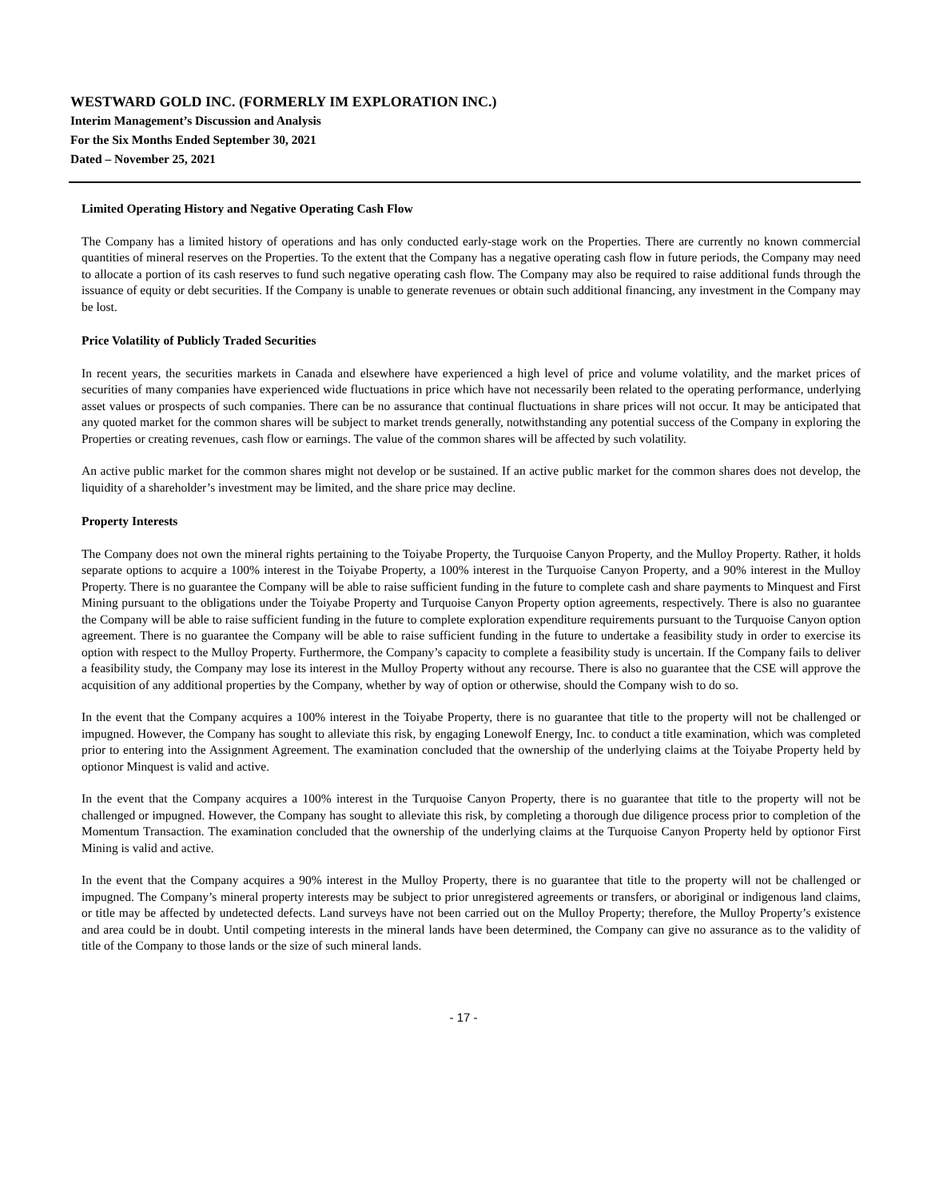WESTWARD GOLD INC. (FORMERLY IM EXPLORATION INC.)
Interim Management’s Discussion and Analysis
For the Six Months Ended September 30, 2021
Dated – November 25, 2021
Limited Operating History and Negative Operating Cash Flow
The Company has a limited history of operations and has only conducted early-stage work on the Properties. There are currently no known commercial quantities of mineral reserves on the Properties. To the extent that the Company has a negative operating cash flow in future periods, the Company may need to allocate a portion of its cash reserves to fund such negative operating cash flow. The Company may also be required to raise additional funds through the issuance of equity or debt securities. If the Company is unable to generate revenues or obtain such additional financing, any investment in the Company may be lost.
Price Volatility of Publicly Traded Securities
In recent years, the securities markets in Canada and elsewhere have experienced a high level of price and volume volatility, and the market prices of securities of many companies have experienced wide fluctuations in price which have not necessarily been related to the operating performance, underlying asset values or prospects of such companies. There can be no assurance that continual fluctuations in share prices will not occur. It may be anticipated that any quoted market for the common shares will be subject to market trends generally, notwithstanding any potential success of the Company in exploring the Properties or creating revenues, cash flow or earnings. The value of the common shares will be affected by such volatility.
An active public market for the common shares might not develop or be sustained. If an active public market for the common shares does not develop, the liquidity of a shareholder’s investment may be limited, and the share price may decline.
Property Interests
The Company does not own the mineral rights pertaining to the Toiyabe Property, the Turquoise Canyon Property, and the Mulloy Property. Rather, it holds separate options to acquire a 100% interest in the Toiyabe Property, a 100% interest in the Turquoise Canyon Property, and a 90% interest in the Mulloy Property. There is no guarantee the Company will be able to raise sufficient funding in the future to complete cash and share payments to Minquest and First Mining pursuant to the obligations under the Toiyabe Property and Turquoise Canyon Property option agreements, respectively. There is also no guarantee the Company will be able to raise sufficient funding in the future to complete exploration expenditure requirements pursuant to the Turquoise Canyon option agreement. There is no guarantee the Company will be able to raise sufficient funding in the future to undertake a feasibility study in order to exercise its option with respect to the Mulloy Property. Furthermore, the Company’s capacity to complete a feasibility study is uncertain. If the Company fails to deliver a feasibility study, the Company may lose its interest in the Mulloy Property without any recourse. There is also no guarantee that the CSE will approve the acquisition of any additional properties by the Company, whether by way of option or otherwise, should the Company wish to do so.
In the event that the Company acquires a 100% interest in the Toiyabe Property, there is no guarantee that title to the property will not be challenged or impugned. However, the Company has sought to alleviate this risk, by engaging Lonewolf Energy, Inc. to conduct a title examination, which was completed prior to entering into the Assignment Agreement. The examination concluded that the ownership of the underlying claims at the Toiyabe Property held by optionor Minquest is valid and active.
In the event that the Company acquires a 100% interest in the Turquoise Canyon Property, there is no guarantee that title to the property will not be challenged or impugned. However, the Company has sought to alleviate this risk, by completing a thorough due diligence process prior to completion of the Momentum Transaction. The examination concluded that the ownership of the underlying claims at the Turquoise Canyon Property held by optionor First Mining is valid and active.
In the event that the Company acquires a 90% interest in the Mulloy Property, there is no guarantee that title to the property will not be challenged or impugned. The Company’s mineral property interests may be subject to prior unregistered agreements or transfers, or aboriginal or indigenous land claims, or title may be affected by undetected defects. Land surveys have not been carried out on the Mulloy Property; therefore, the Mulloy Property’s existence and area could be in doubt. Until competing interests in the mineral lands have been determined, the Company can give no assurance as to the validity of title of the Company to those lands or the size of such mineral lands.
- 17 -